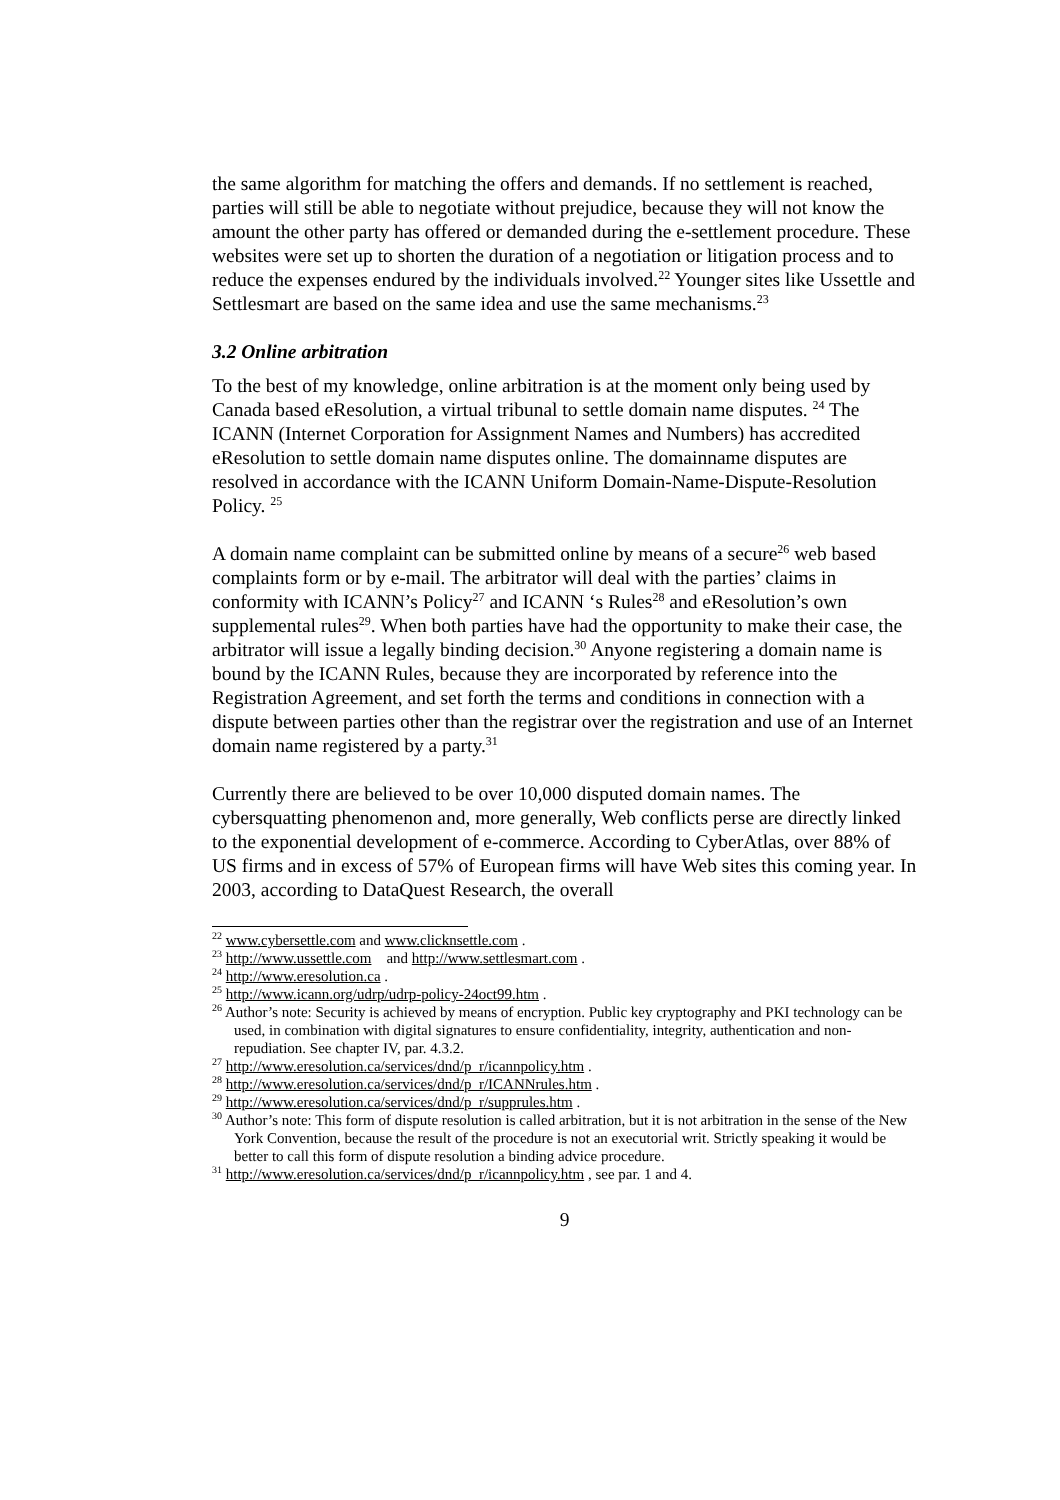the same algorithm for matching the offers and demands. If no settlement is reached, parties will still be able to negotiate without prejudice, because they will not know the amount the other party has offered or demanded during the e-settlement procedure. These websites were set up to shorten the duration of a negotiation or litigation process and to reduce the expenses endured by the individuals involved.<sup>22</sup> Younger sites like Ussettle and Settlesmart are based on the same idea and use the same mechanisms.<sup>23</sup>
3.2 Online arbitration
To the best of my knowledge, online arbitration is at the moment only being used by Canada based eResolution, a virtual tribunal to settle domain name disputes. <sup>24</sup> The ICANN (Internet Corporation for Assignment Names and Numbers) has accredited eResolution to settle domain name disputes online. The domainname disputes are resolved in accordance with the ICANN Uniform Domain-Name-Dispute-Resolution Policy. <sup>25</sup>
A domain name complaint can be submitted online by means of a secure<sup>26</sup> web based complaints form or by e-mail. The arbitrator will deal with the parties’ claims in conformity with ICANN’s Policy<sup>27</sup> and ICANN ‘s Rules<sup>28</sup> and eResolution’s own supplemental rules<sup>29</sup>. When both parties have had the opportunity to make their case, the arbitrator will issue a legally binding decision.<sup>30</sup> Anyone registering a domain name is bound by the ICANN Rules, because they are incorporated by reference into the Registration Agreement, and set forth the terms and conditions in connection with a dispute between parties other than the registrar over the registration and use of an Internet domain name registered by a party.<sup>31</sup>
Currently there are believed to be over 10,000 disputed domain names. The cybersquatting phenomenon and, more generally, Web conflicts perse are directly linked to the exponential development of e-commerce. According to CyberAtlas, over 88% of US firms and in excess of 57% of European firms will have Web sites this coming year. In 2003, according to DataQuest Research, the overall
<sup>22</sup> www.cybersettle.com and www.clicknsettle.com .
<sup>23</sup> http://www.ussettle.com and http://www.settlesmart.com .
<sup>24</sup> http://www.eresolution.ca .
<sup>25</sup> http://www.icann.org/udrp/udrp-policy-24oct99.htm .
<sup>26</sup> Author’s note: Security is achieved by means of encryption. Public key cryptography and PKI technology can be used, in combination with digital signatures to ensure confidentiality, integrity, authentication and non-repudiation. See chapter IV, par. 4.3.2.
<sup>27</sup> http://www.eresolution.ca/services/dnd/p_r/icannpolicy.htm .
<sup>28</sup> http://www.eresolution.ca/services/dnd/p_r/ICANNrules.htm .
<sup>29</sup> http://www.eresolution.ca/services/dnd/p_r/supprules.htm .
<sup>30</sup> Author’s note: This form of dispute resolution is called arbitration, but it is not arbitration in the sense of the New York Convention, because the result of the procedure is not an executorial writ. Strictly speaking it would be better to call this form of dispute resolution a binding advice procedure.
<sup>31</sup> http://www.eresolution.ca/services/dnd/p_r/icannpolicy.htm , see par. 1 and 4.
9